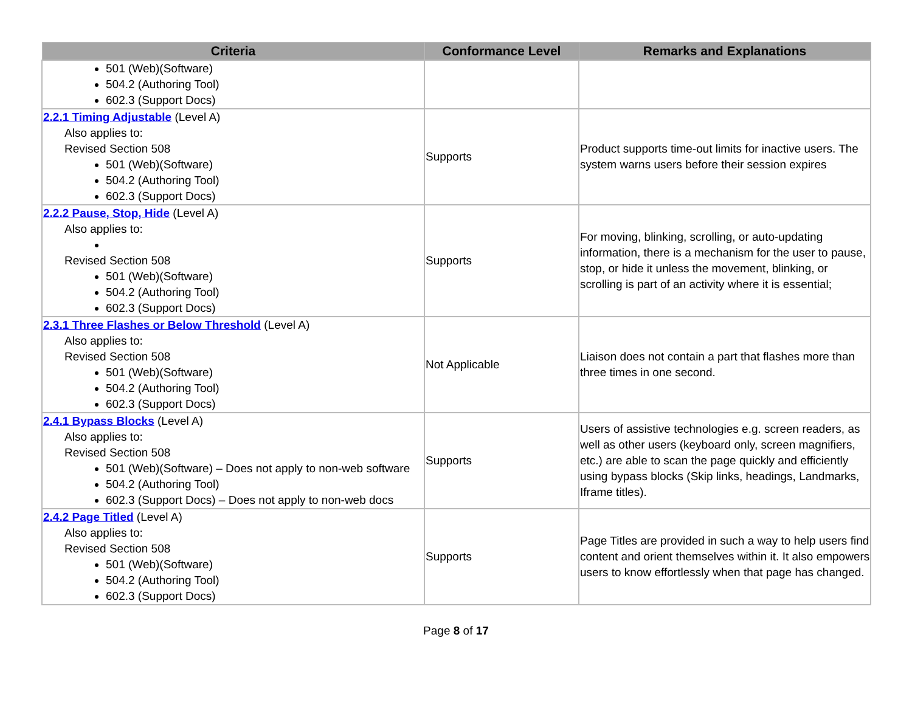| Criteria | Conformance Level | Remarks and Explanations |
| --- | --- | --- |
| 501 (Web)(Software) 504.2 (Authoring Tool) 602.3 (Support Docs) | | |
| 2.2.1 Timing Adjustable (Level A) Also applies to: Revised Section 508 501 (Web)(Software) 504.2 (Authoring Tool) 602.3 (Support Docs) | Supports | Product supports time-out limits for inactive users. The system warns users before their session expires |
| 2.2.2 Pause, Stop, Hide (Level A) Also applies to: Revised Section 508 501 (Web)(Software) 504.2 (Authoring Tool) 602.3 (Support Docs) | Supports | For moving, blinking, scrolling, or auto-updating information, there is a mechanism for the user to pause, stop, or hide it unless the movement, blinking, or scrolling is part of an activity where it is essential; |
| 2.3.1 Three Flashes or Below Threshold (Level A) Also applies to: Revised Section 508 501 (Web)(Software) 504.2 (Authoring Tool) 602.3 (Support Docs) | Not Applicable | Liaison does not contain a part that flashes more than three times in one second. |
| 2.4.1 Bypass Blocks (Level A) Also applies to: Revised Section 508 501 (Web)(Software) – Does not apply to non-web software 504.2 (Authoring Tool) 602.3 (Support Docs) – Does not apply to non-web docs | Supports | Users of assistive technologies e.g. screen readers, as well as other users (keyboard only, screen magnifiers, etc.) are able to scan the page quickly and efficiently using bypass blocks (Skip links, headings, Landmarks, Iframe titles). |
| 2.4.2 Page Titled (Level A) Also applies to: Revised Section 508 501 (Web)(Software) 504.2 (Authoring Tool) 602.3 (Support Docs) | Supports | Page Titles are provided in such a way to help users find content and orient themselves within it. It also empowers users to know effortlessly when that page has changed. |
Page 8 of 17